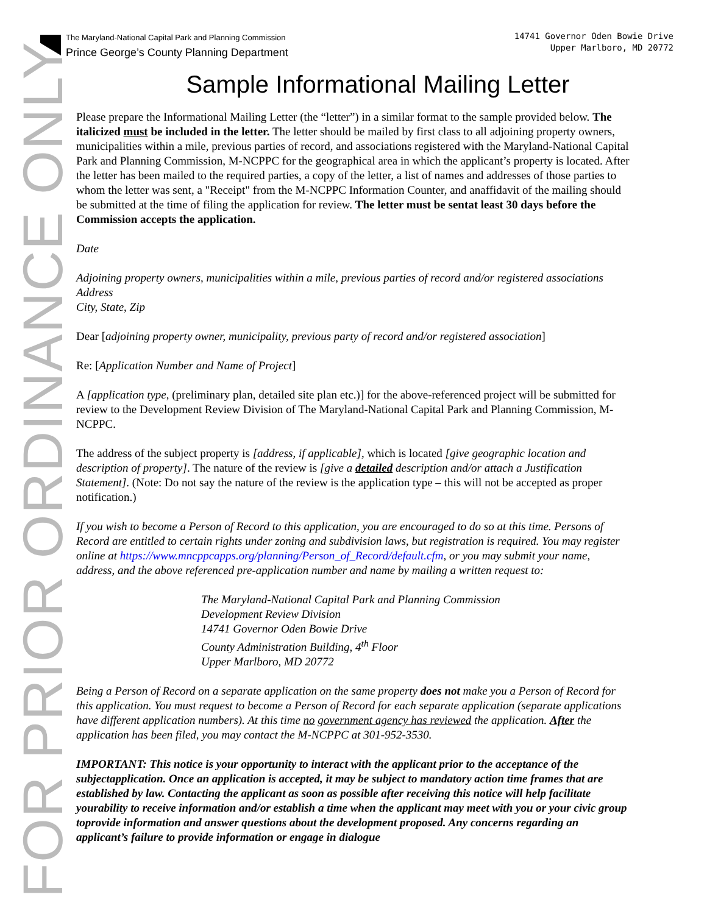FOR PRIOR ORDINANCE ONLY
The Maryland-National Capital Park and Planning Commission
Prince George’s County Planning Department
14741 Governor Oden Bowie Drive
Upper Marlboro, MD 20772
Sample Informational Mailing Letter
Please prepare the Informational Mailing Letter (the “letter”) in a similar format to the sample provided below. The italicized must be included in the letter. The letter should be mailed by first class to all adjoining property owners, municipalities within a mile, previous parties of record, and associations registered with the Maryland-National Capital Park and Planning Commission, M-NCPPC for the geographical area in which the applicant’s property is located. After the letter has been mailed to the required parties, a copy of the letter, a list of names and addresses of those parties to whom the letter was sent, a "Receipt" from the M-NCPPC Information Counter, and anaffidavit of the mailing should be submitted at the time of filing the application for review. The letter must be sentat least 30 days before the Commission accepts the application.
Date
Adjoining property owners, municipalities within a mile, previous parties of record and/or registered associations
Address
City, State, Zip
Dear [adjoining property owner, municipality, previous party of record and/or registered association]
Re: [Application Number and Name of Project]
A [application type, (preliminary plan, detailed site plan etc.)] for the above-referenced project will be submitted for review to the Development Review Division of The Maryland-National Capital Park and Planning Commission, M-NCPPC.
The address of the subject property is [address, if applicable], which is located [give geographic location and description of property]. The nature of the review is [give a detailed description and/or attach a Justification Statement]. (Note: Do not say the nature of the review is the application type – this will not be accepted as proper notification.)
If you wish to become a Person of Record to this application, you are encouraged to do so at this time. Persons of Record are entitled to certain rights under zoning and subdivision laws, but registration is required. You may register online at https://www.mncppcapps.org/planning/Person_of_Record/default.cfm, or you may submit your name, address, and the above referenced pre-application number and name by mailing a written request to:
The Maryland-National Capital Park and Planning Commission
Development Review Division
14741 Governor Oden Bowie Drive
County Administration Building, 4<sup>th</sup> Floor
Upper Marlboro, MD 20772
Being a Person of Record on a separate application on the same property does not make you a Person of Record for this application. You must request to become a Person of Record for each separate application (separate applications have different application numbers). At this time no government agency has reviewed the application. After the application has been filed, you may contact the M-NCPPC at 301-952-3530.
IMPORTANT: This notice is your opportunity to interact with the applicant prior to the acceptance of the subjectapplication. Once an application is accepted, it may be subject to mandatory action time frames that are established by law. Contacting the applicant as soon as possible after receiving this notice will help facilitate yourability to receive information and/or establish a time when the applicant may meet with you or your civic group toprovide information and answer questions about the development proposed. Any concerns regarding an applicant’s failure to provide information or engage in dialogue